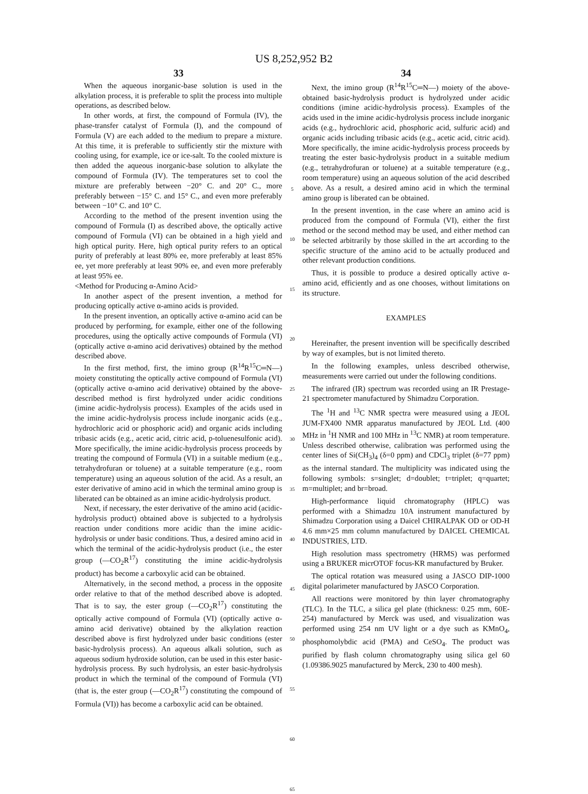US 8,252,952 B2
33
When the aqueous inorganic-base solution is used in the alkylation process, it is preferable to split the process into multiple operations, as described below.
In other words, at first, the compound of Formula (IV), the phase-transfer catalyst of Formula (I), and the compound of Formula (V) are each added to the medium to prepare a mixture. At this time, it is preferable to sufficiently stir the mixture with cooling using, for example, ice or ice-salt. To the cooled mixture is then added the aqueous inorganic-base solution to alkylate the compound of Formula (IV). The temperatures set to cool the mixture are preferably between −20° C. and 20° C., more preferably between −15° C. and 15° C., and even more preferably between −10° C. and 10° C.
According to the method of the present invention using the compound of Formula (I) as described above, the optically active compound of Formula (VI) can be obtained in a high yield and high optical purity. Here, high optical purity refers to an optical purity of preferably at least 80% ee, more preferably at least 85% ee, yet more preferably at least 90% ee, and even more preferably at least 95% ee.
<Method for Producing α-Amino Acid>
In another aspect of the present invention, a method for producing optically active α-amino acids is provided.
In the present invention, an optically active α-amino acid can be produced by performing, for example, either one of the following procedures, using the optically active compounds of Formula (VI) (optically active α-amino acid derivatives) obtained by the method described above.
In the first method, first, the imino group (R<sup>14</sup>R<sup>15</sup>C═N—) moiety constituting the optically active compound of Formula (VI) (optically active α-amino acid derivative) obtained by the above-described method is first hydrolyzed under acidic conditions (imine acidic-hydrolysis process). Examples of the acids used in the imine acidic-hydrolysis process include inorganic acids (e.g., hydrochloric acid or phosphoric acid) and organic acids including tribasic acids (e.g., acetic acid, citric acid, p-toluenesulfonic acid). More specifically, the imine acidic-hydrolysis process proceeds by treating the compound of Formula (VI) in a suitable medium (e.g., tetrahydrofuran or toluene) at a suitable temperature (e.g., room temperature) using an aqueous solution of the acid. As a result, an ester derivative of amino acid in which the terminal amino group is liberated can be obtained as an imine acidic-hydrolysis product.
Next, if necessary, the ester derivative of the amino acid (acidic-hydrolysis product) obtained above is subjected to a hydrolysis reaction under conditions more acidic than the imine acidic-hydrolysis or under basic conditions. Thus, a desired amino acid in which the terminal of the acidic-hydrolysis product (i.e., the ester group (—CO<sub>2</sub>R<sup>17</sup>) constituting the imine acidic-hydrolysis product) has become a carboxylic acid can be obtained.
Alternatively, in the second method, a process in the opposite order relative to that of the method described above is adopted. That is to say, the ester group (—CO<sub>2</sub>R<sup>17</sup>) constituting the optically active compound of Formula (VI) (optically active α-amino acid derivative) obtained by the alkylation reaction described above is first hydrolyzed under basic conditions (ester basic-hydrolysis process). An aqueous alkali solution, such as aqueous sodium hydroxide solution, can be used in this ester basic-hydrolysis process. By such hydrolysis, an ester basic-hydrolysis product in which the terminal of the compound of Formula (VI) (that is, the ester group (—CO<sub>2</sub>R<sup>17</sup>) constituting the compound of Formula (VI)) has become a carboxylic acid can be obtained.
5
10
15
20
25
30
35
40
45
50
55
60
65
34
Next, the imino group (R<sup>14</sup>R<sup>15</sup>C═N—) moiety of the above-obtained basic-hydrolysis product is hydrolyzed under acidic conditions (imine acidic-hydrolysis process). Examples of the acids used in the imine acidic-hydrolysis process include inorganic acids (e.g., hydrochloric acid, phosphoric acid, sulfuric acid) and organic acids including tribasic acids (e.g., acetic acid, citric acid). More specifically, the imine acidic-hydrolysis process proceeds by treating the ester basic-hydrolysis product in a suitable medium (e.g., tetrahydrofuran or toluene) at a suitable temperature (e.g., room temperature) using an aqueous solution of the acid described above. As a result, a desired amino acid in which the terminal amino group is liberated can be obtained.
In the present invention, in the case where an amino acid is produced from the compound of Formula (VI), either the first method or the second method may be used, and either method can be selected arbitrarily by those skilled in the art according to the specific structure of the amino acid to be actually produced and other relevant production conditions.
Thus, it is possible to produce a desired optically active α-amino acid, efficiently and as one chooses, without limitations on its structure.
EXAMPLES
Hereinafter, the present invention will be specifically described by way of examples, but is not limited thereto.
In the following examples, unless described otherwise, measurements were carried out under the following conditions.
The infrared (IR) spectrum was recorded using an IR Prestage-21 spectrometer manufactured by Shimadzu Corporation.
The <sup>1</sup>H and <sup>13</sup>C NMR spectra were measured using a JEOL JUM-FX400 NMR apparatus manufactured by JEOL Ltd. (400 MHz in <sup>1</sup>H NMR and 100 MHz in <sup>13</sup>C NMR) at room temperature. Unless described otherwise, calibration was performed using the center lines of Si(CH<sub>3</sub>)<sub>4</sub> (δ=0 ppm) and CDCl<sub>3</sub> triplet (δ=77 ppm) as the internal standard. The multiplicity was indicated using the following symbols: s=singlet; d=doublet; t=triplet; q=quartet; m=multiplet; and br=broad.
High-performance liquid chromatography (HPLC) was performed with a Shimadzu 10A instrument manufactured by Shimadzu Corporation using a Daicel CHIRALPAK OD or OD-H 4.6 mm×25 mm column manufactured by DAICEL CHEMICAL INDUSTRIES, LTD.
High resolution mass spectrometry (HRMS) was performed using a BRUKER micrOTOF focus-KR manufactured by Bruker.
The optical rotation was measured using a JASCO DIP-1000 digital polarimeter manufactured by JASCO Corporation.
All reactions were monitored by thin layer chromatography (TLC). In the TLC, a silica gel plate (thickness: 0.25 mm, 60E-254) manufactured by Merck was used, and visualization was performed using 254 nm UV light or a dye such as KMnO<sub>4</sub>, phosphomolybdic acid (PMA) and CeSO<sub>4</sub>. The product was purified by flash column chromatography using silica gel 60 (1.09386.9025 manufactured by Merck, 230 to 400 mesh).